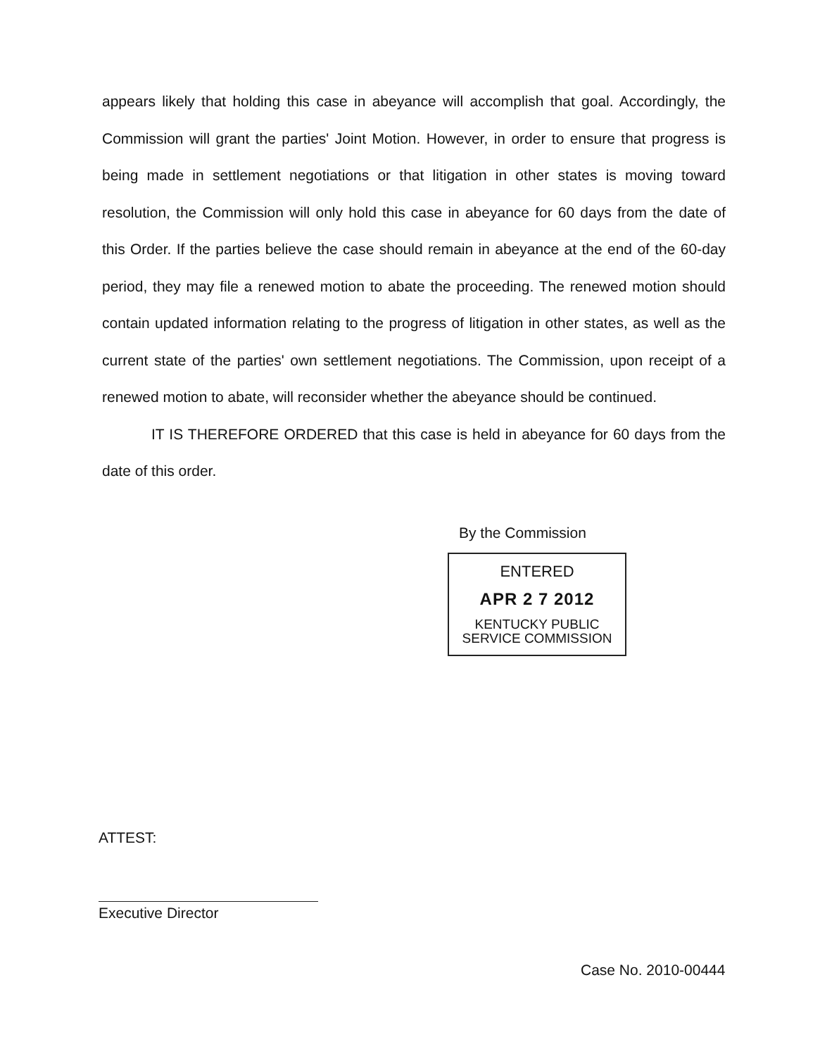appears likely that holding this case in abeyance will accomplish that goal. Accordingly, the Commission will grant the parties' Joint Motion. However, in order to ensure that progress is being made in settlement negotiations or that litigation in other states is moving toward resolution, the Commission will only hold this case in abeyance for 60 days from the date of this Order. If the parties believe the case should remain in abeyance at the end of the 60-day period, they may file a renewed motion to abate the proceeding. The renewed motion should contain updated information relating to the progress of litigation in other states, as well as the current state of the parties' own settlement negotiations. The Commission, upon receipt of a renewed motion to abate, will reconsider whether the abeyance should be continued.
IT IS THEREFORE ORDERED that this case is held in abeyance for 60 days from the date of this order.
By the Commission
ENTERED
APR 2 7 2012
KENTUCKY PUBLIC
SERVICE COMMISSION
ATTEST:
Executive Director
Case No. 2010-00444